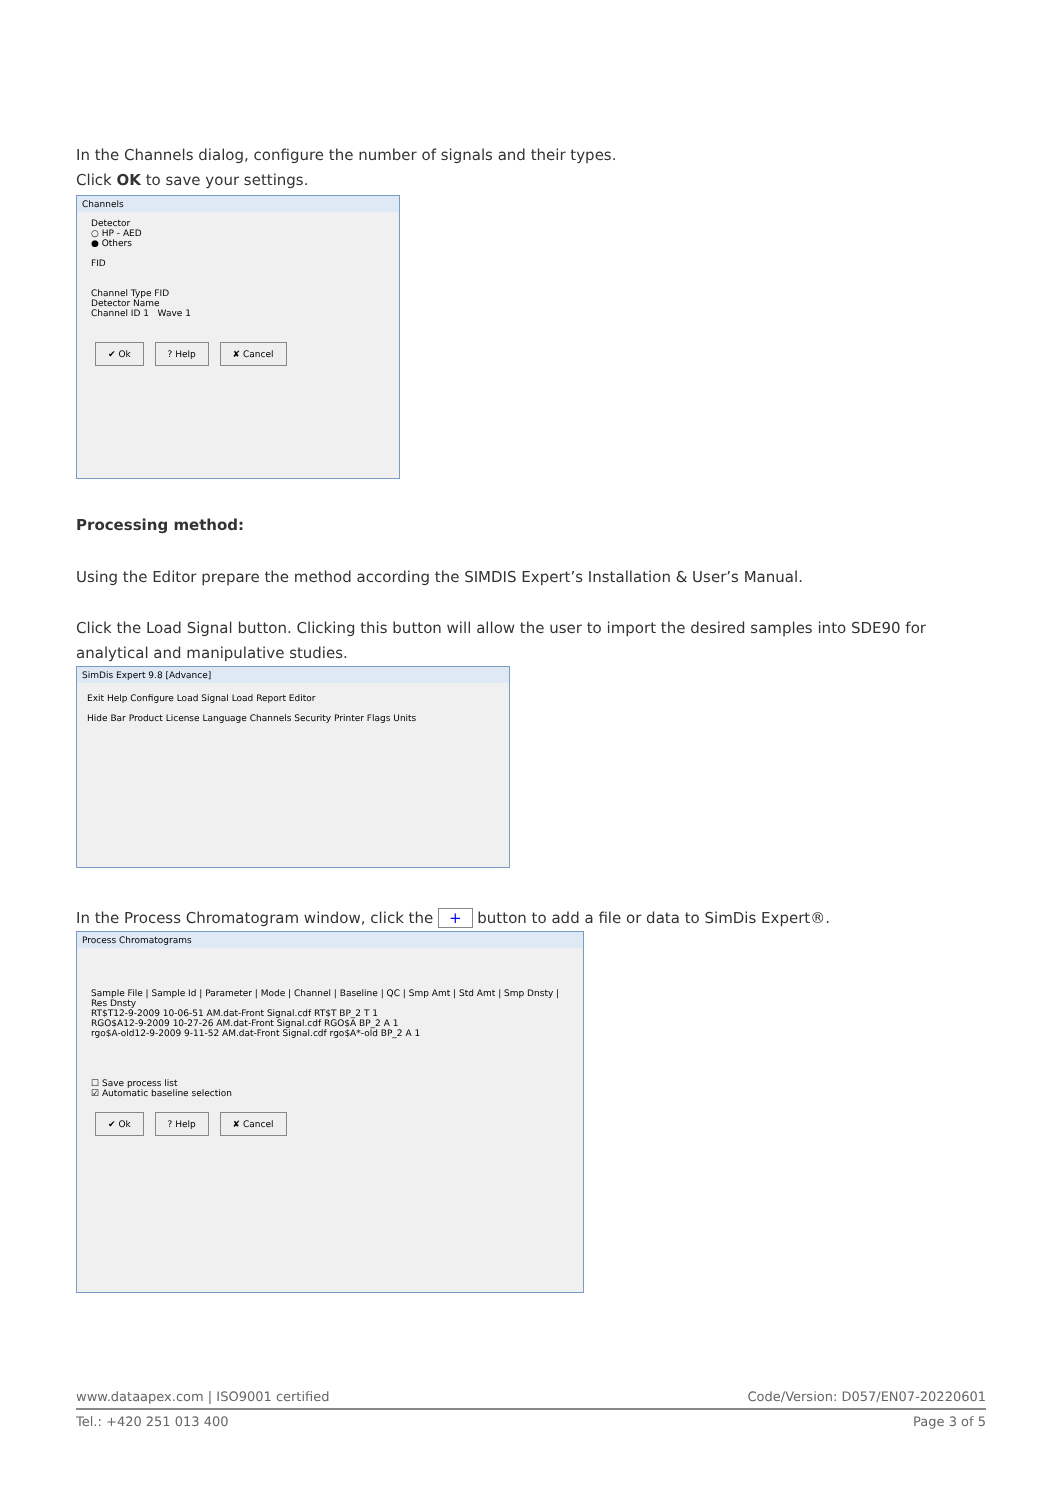In the Channels dialog, configure the number of signals and their types.
Click OK to save your settings.
Channels
Detector
○ HP - AED
● Others
FID
Channel Type FID
Detector Name
Channel ID 1 Wave 1
✔ Ok ? Help ✘ Cancel
Processing method:
Using the Editor prepare the method according the SIMDIS Expert’s Installation & User’s Manual.
Click the Load Signal button. Clicking this button will allow the user to import the desired samples into SDE90 for analytical and manipulative studies.
SimDis Expert 9.8 [Advance]
Exit Help Configure Load Signal Load Report Editor
Hide Bar Product License Language Channels Security Printer Flags Units
In the Process Chromatogram window, click the + button to add a file or data to SimDis Expert®.
Process Chromatograms
Sample File | Sample Id | Parameter | Mode | Channel | Baseline | QC | Smp Amt | Std Amt | Smp Dnsty | Res Dnsty
RT$T12-9-2009 10-06-51 AM.dat-Front Signal.cdf RT$T BP_2 T 1
RGO$A12-9-2009 10-27-26 AM.dat-Front Signal.cdf RGO$A BP_2 A 1
rgo$A-old12-9-2009 9-11-52 AM.dat-Front Signal.cdf rgo$A*-old BP_2 A 1
☐ Save process list
☑ Automatic baseline selection
✔ Ok ? Help ✘ Cancel
www.dataapex.com | ISO9001 certified Code/Version: D057/EN07-20220601
Tel.: +420 251 013 400 Page 3 of 5